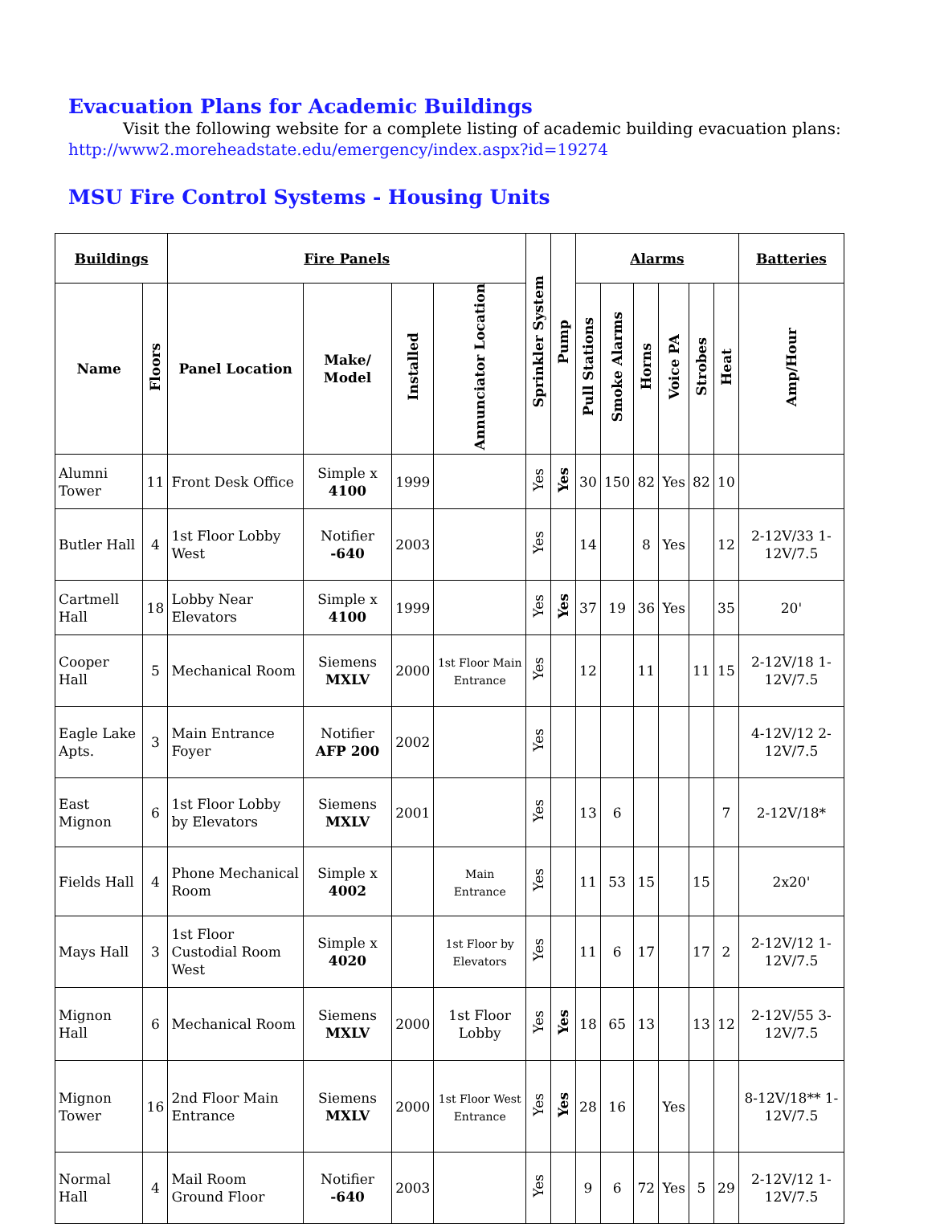Evacuation Plans for Academic Buildings
Visit the following website for a complete listing of academic building evacuation plans:
http://www2.moreheadstate.edu/emergency/index.aspx?id=19274
MSU Fire Control Systems - Housing Units
| Buildings | | Fire Panels | | | | Sprinkler System | Pump | Alarms | | | | | | Batteries |
| --- | --- | --- | --- | --- | --- | --- | --- | --- | --- | --- | --- | --- | --- | --- |
| Name | Floors | Panel Location | Make/ Model | Installed | Annunciator Location | | | Pull Stations | Smoke Alarms | Horns | Voice PA | Strobes | Heat | Amp/Hour |
| Alumni Tower | 11 | Front Desk Office | Simple x 4100 | 1999 | | Yes | Yes | 30 | 150 | 82 | Yes | 82 | 10 | |
| Butler Hall | 4 | 1st Floor Lobby West | Notifier -640 | 2003 | | Yes | | 14 | | 8 | Yes | | 12 | 2-12V/33 1-12V/7.5 |
| Cartmell Hall | 18 | Lobby Near Elevators | Simple x 4100 | 1999 | | Yes | Yes | 37 | 19 | 36 | Yes | | 35 | 20' |
| Cooper Hall | 5 | Mechanical Room | Siemens MXLV | 2000 | 1st Floor Main Entrance | Yes | | 12 | | 11 | | 11 | 15 | 2-12V/18 1-12V/7.5 |
| Eagle Lake Apts. | 3 | Main Entrance Foyer | Notifier AFP 200 | 2002 | | Yes | | | | | | | | 4-12V/12 2-12V/7.5 |
| East Mignon | 6 | 1st Floor Lobby by Elevators | Siemens MXLV | 2001 | | Yes | | 13 | 6 | | | | 7 | 2-12V/18* |
| Fields Hall | 4 | Phone Mechanical Room | Simple x 4002 | | Main Entrance | Yes | | 11 | 53 | 15 | | 15 | | 2x20' |
| Mays Hall | 3 | 1st Floor Custodial Room West | Simple x 4020 | | 1st Floor by Elevators | Yes | | 11 | 6 | 17 | | 17 | 2 | 2-12V/12 1-12V/7.5 |
| Mignon Hall | 6 | Mechanical Room | Siemens MXLV | 2000 | 1st Floor Lobby | Yes | Yes | 18 | 65 | 13 | | 13 | 12 | 2-12V/55 3-12V/7.5 |
| Mignon Tower | 16 | 2nd Floor Main Entrance | Siemens MXLV | 2000 | 1st Floor West Entrance | Yes | Yes | 28 | 16 | | Yes | | | 8-12V/18** 1-12V/7.5 |
| Normal Hall | 4 | Mail Room Ground Floor | Notifier -640 | 2003 | | Yes | | 9 | 6 | 72 | Yes | 5 | 29 | 2-12V/12 1-12V/7.5 |